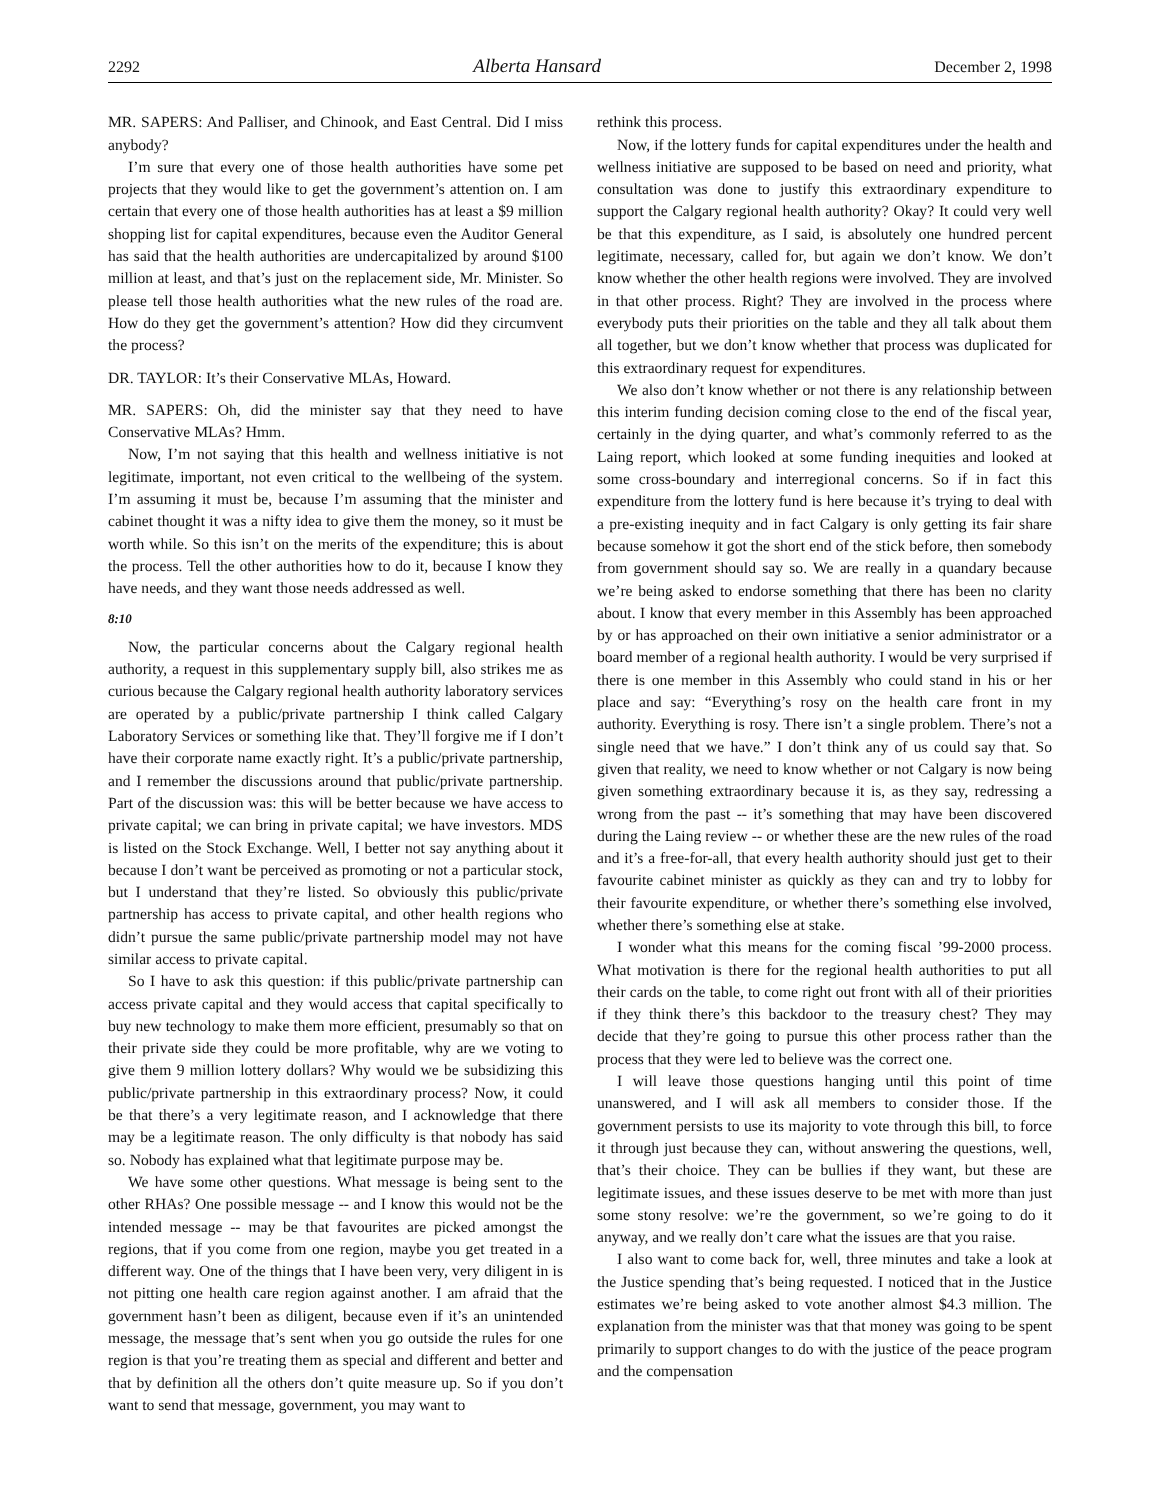2292 Alberta Hansard December 2, 1998
MR. SAPERS: And Palliser, and Chinook, and East Central. Did I miss anybody?
I’m sure that every one of those health authorities have some pet projects that they would like to get the government’s attention on. I am certain that every one of those health authorities has at least a $9 million shopping list for capital expenditures, because even the Auditor General has said that the health authorities are undercapitalized by around $100 million at least, and that’s just on the replacement side, Mr. Minister. So please tell those health authorities what the new rules of the road are. How do they get the government’s attention? How did they circumvent the process?
DR. TAYLOR: It’s their Conservative MLAs, Howard.
MR. SAPERS: Oh, did the minister say that they need to have Conservative MLAs? Hmm.
Now, I’m not saying that this health and wellness initiative is not legitimate, important, not even critical to the wellbeing of the system. I’m assuming it must be, because I’m assuming that the minister and cabinet thought it was a nifty idea to give them the money, so it must be worth while. So this isn’t on the merits of the expenditure; this is about the process. Tell the other authorities how to do it, because I know they have needs, and they want those needs addressed as well.
8:10
Now, the particular concerns about the Calgary regional health authority, a request in this supplementary supply bill, also strikes me as curious because the Calgary regional health authority laboratory services are operated by a public/private partnership I think called Calgary Laboratory Services or something like that. They’ll forgive me if I don’t have their corporate name exactly right. It’s a public/private partnership, and I remember the discussions around that public/private partnership. Part of the discussion was: this will be better because we have access to private capital; we can bring in private capital; we have investors. MDS is listed on the Stock Exchange. Well, I better not say anything about it because I don’t want be perceived as promoting or not a particular stock, but I understand that they’re listed. So obviously this public/private partnership has access to private capital, and other health regions who didn’t pursue the same public/private partnership model may not have similar access to private capital.
So I have to ask this question: if this public/private partnership can access private capital and they would access that capital specifically to buy new technology to make them more efficient, presumably so that on their private side they could be more profitable, why are we voting to give them 9 million lottery dollars? Why would we be subsidizing this public/private partnership in this extraordinary process? Now, it could be that there’s a very legitimate reason, and I acknowledge that there may be a legitimate reason. The only difficulty is that nobody has said so. Nobody has explained what that legitimate purpose may be.
We have some other questions. What message is being sent to the other RHAs? One possible message -- and I know this would not be the intended message -- may be that favourites are picked amongst the regions, that if you come from one region, maybe you get treated in a different way. One of the things that I have been very, very diligent in is not pitting one health care region against another. I am afraid that the government hasn’t been as diligent, because even if it’s an unintended message, the message that’s sent when you go outside the rules for one region is that you’re treating them as special and different and better and that by definition all the others don’t quite measure up. So if you don’t want to send that message, government, you may want to
rethink this process.
Now, if the lottery funds for capital expenditures under the health and wellness initiative are supposed to be based on need and priority, what consultation was done to justify this extraordinary expenditure to support the Calgary regional health authority? Okay? It could very well be that this expenditure, as I said, is absolutely one hundred percent legitimate, necessary, called for, but again we don’t know. We don’t know whether the other health regions were involved. They are involved in that other process. Right? They are involved in the process where everybody puts their priorities on the table and they all talk about them all together, but we don’t know whether that process was duplicated for this extraordinary request for expenditures.
We also don’t know whether or not there is any relationship between this interim funding decision coming close to the end of the fiscal year, certainly in the dying quarter, and what’s commonly referred to as the Laing report, which looked at some funding inequities and looked at some cross-boundary and interregional concerns. So if in fact this expenditure from the lottery fund is here because it’s trying to deal with a pre-existing inequity and in fact Calgary is only getting its fair share because somehow it got the short end of the stick before, then somebody from government should say so. We are really in a quandary because we’re being asked to endorse something that there has been no clarity about. I know that every member in this Assembly has been approached by or has approached on their own initiative a senior administrator or a board member of a regional health authority. I would be very surprised if there is one member in this Assembly who could stand in his or her place and say: “Everything’s rosy on the health care front in my authority. Everything is rosy. There isn’t a single problem. There’s not a single need that we have.” I don’t think any of us could say that. So given that reality, we need to know whether or not Calgary is now being given something extraordinary because it is, as they say, redressing a wrong from the past -- it’s something that may have been discovered during the Laing review -- or whether these are the new rules of the road and it’s a free-for-all, that every health authority should just get to their favourite cabinet minister as quickly as they can and try to lobby for their favourite expenditure, or whether there’s something else involved, whether there’s something else at stake.
I wonder what this means for the coming fiscal ’99-2000 process. What motivation is there for the regional health authorities to put all their cards on the table, to come right out front with all of their priorities if they think there’s this backdoor to the treasury chest? They may decide that they’re going to pursue this other process rather than the process that they were led to believe was the correct one.
I will leave those questions hanging until this point of time unanswered, and I will ask all members to consider those. If the government persists to use its majority to vote through this bill, to force it through just because they can, without answering the questions, well, that’s their choice. They can be bullies if they want, but these are legitimate issues, and these issues deserve to be met with more than just some stony resolve: we’re the government, so we’re going to do it anyway, and we really don’t care what the issues are that you raise.
I also want to come back for, well, three minutes and take a look at the Justice spending that’s being requested. I noticed that in the Justice estimates we’re being asked to vote another almost $4.3 million. The explanation from the minister was that that money was going to be spent primarily to support changes to do with the justice of the peace program and the compensation